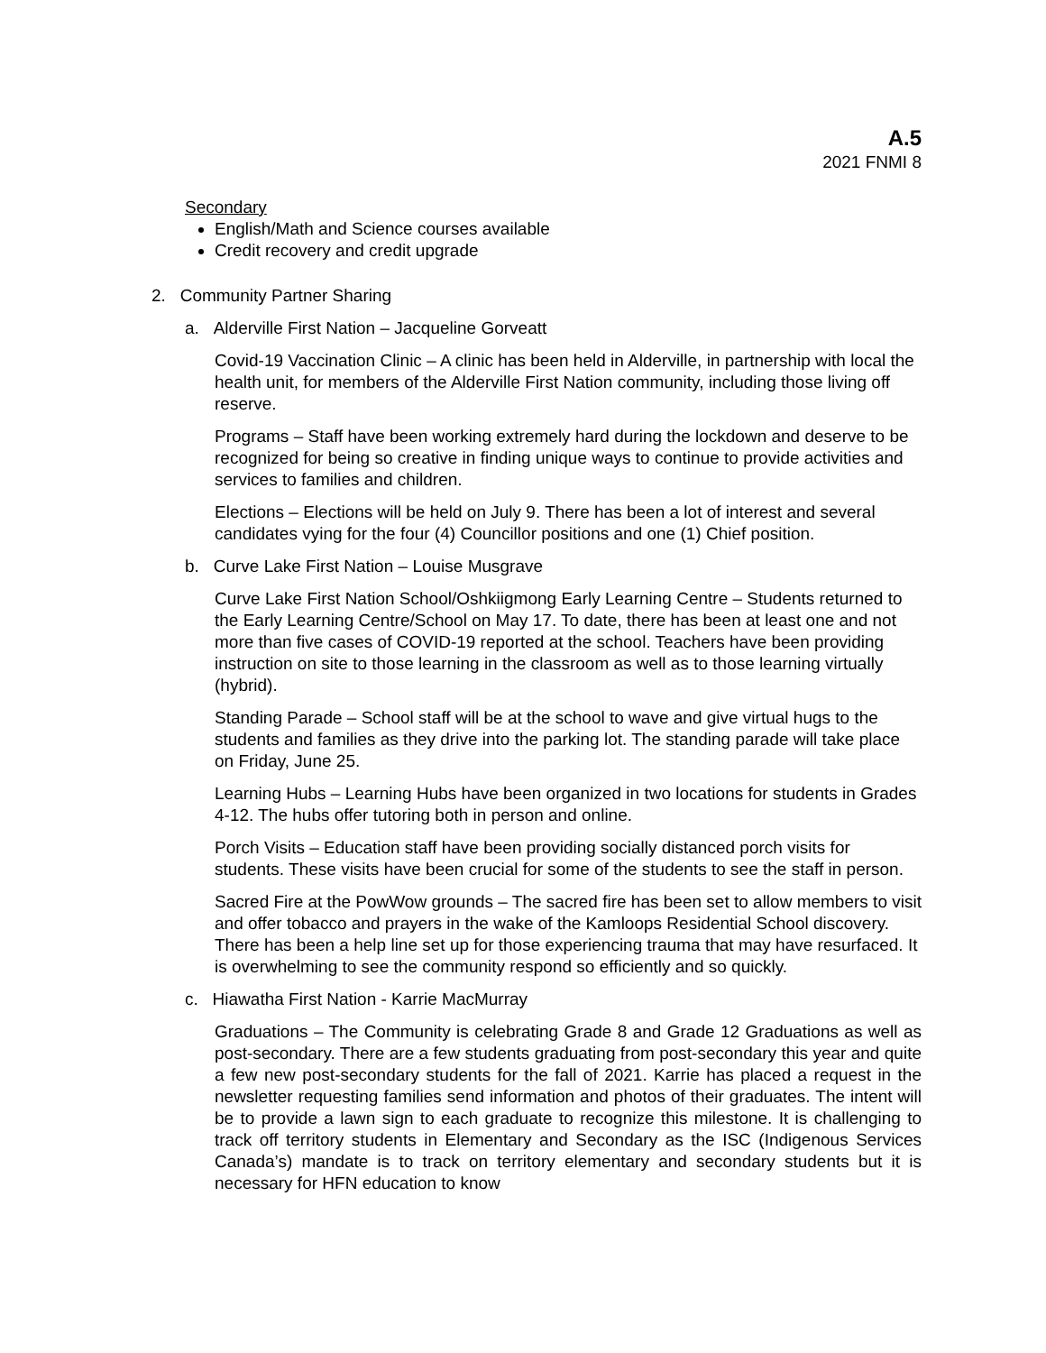A.5
2021 FNMI 8
Secondary
English/Math and Science courses available
Credit recovery and credit upgrade
2. Community Partner Sharing
a. Alderville First Nation – Jacqueline Gorveatt
Covid-19 Vaccination Clinic – A clinic has been held in Alderville, in partnership with local the health unit, for members of the Alderville First Nation community, including those living off reserve.
Programs – Staff have been working extremely hard during the lockdown and deserve to be recognized for being so creative in finding unique ways to continue to provide activities and services to families and children.
Elections – Elections will be held on July 9. There has been a lot of interest and several candidates vying for the four (4) Councillor positions and one (1) Chief position.
b. Curve Lake First Nation – Louise Musgrave
Curve Lake First Nation School/Oshkiigmong Early Learning Centre – Students returned to the Early Learning Centre/School on May 17. To date, there has been at least one and not more than five cases of COVID-19 reported at the school. Teachers have been providing instruction on site to those learning in the classroom as well as to those learning virtually (hybrid).
Standing Parade – School staff will be at the school to wave and give virtual hugs to the students and families as they drive into the parking lot. The standing parade will take place on Friday, June 25.
Learning Hubs – Learning Hubs have been organized in two locations for students in Grades 4-12. The hubs offer tutoring both in person and online.
Porch Visits – Education staff have been providing socially distanced porch visits for students. These visits have been crucial for some of the students to see the staff in person.
Sacred Fire at the PowWow grounds – The sacred fire has been set to allow members to visit and offer tobacco and prayers in the wake of the Kamloops Residential School discovery. There has been a help line set up for those experiencing trauma that may have resurfaced. It is overwhelming to see the community respond so efficiently and so quickly.
c. Hiawatha First Nation - Karrie MacMurray
Graduations – The Community is celebrating Grade 8 and Grade 12 Graduations as well as post-secondary. There are a few students graduating from post-secondary this year and quite a few new post-secondary students for the fall of 2021. Karrie has placed a request in the newsletter requesting families send information and photos of their graduates. The intent will be to provide a lawn sign to each graduate to recognize this milestone. It is challenging to track off territory students in Elementary and Secondary as the ISC (Indigenous Services Canada’s) mandate is to track on territory elementary and secondary students but it is necessary for HFN education to know